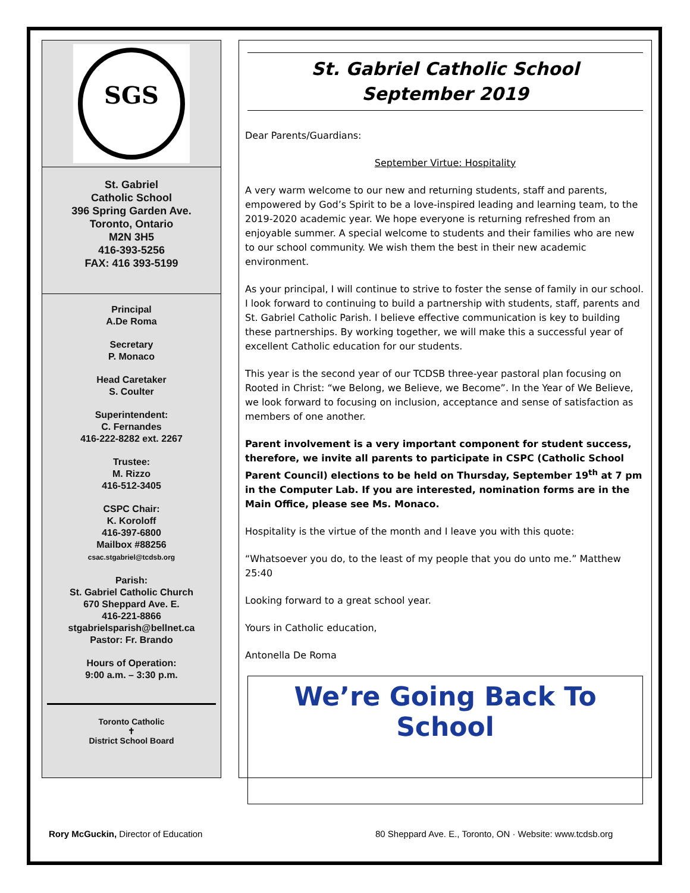SGS
St. Gabriel
Catholic School
396 Spring Garden Ave.
Toronto, Ontario
M2N 3H5
416-393-5256
FAX: 416 393-5199
Principal
A.De Roma
Secretary
P. Monaco
Head Caretaker
S. Coulter
Superintendent:
C. Fernandes
416-222-8282 ext. 2267
Trustee:
M. Rizzo
416-512-3405
CSPC Chair:
K. Koroloff
416-397-6800
Mailbox #88256
csac.stgabriel@tcdsb.org
Parish:
St. Gabriel Catholic Church
670 Sheppard Ave. E.
416-221-8866
stgabrielsparish@bellnet.ca
Pastor: Fr. Brando
Hours of Operation:
9:00 a.m. – 3:30 p.m.
Toronto Catholic
✝
District School Board
St. Gabriel Catholic School
September 2019
Dear Parents/Guardians:
September Virtue: Hospitality
A very warm welcome to our new and returning students, staff and parents, empowered by God’s Spirit to be a love-inspired leading and learning team, to the 2019-2020 academic year. We hope everyone is returning refreshed from an enjoyable summer. A special welcome to students and their families who are new to our school community. We wish them the best in their new academic environment.
As your principal, I will continue to strive to foster the sense of family in our school. I look forward to continuing to build a partnership with students, staff, parents and St. Gabriel Catholic Parish. I believe effective communication is key to building these partnerships. By working together, we will make this a successful year of excellent Catholic education for our students.
This year is the second year of our TCDSB three-year pastoral plan focusing on Rooted in Christ: “we Belong, we Believe, we Become”. In the Year of We Believe, we look forward to focusing on inclusion, acceptance and sense of satisfaction as members of one another.
Parent involvement is a very important component for student success, therefore, we invite all parents to participate in CSPC (Catholic School Parent Council) elections to be held on Thursday, September 19<sup>th</sup> at 7 pm in the Computer Lab. If you are interested, nomination forms are in the Main Office, please see Ms. Monaco.
Hospitality is the virtue of the month and I leave you with this quote:
“Whatsoever you do, to the least of my people that you do unto me.” Matthew 25:40
Looking forward to a great school year.
Yours in Catholic education,
Antonella De Roma
We’re Going Back To School
Rory McGuckin, Director of Education
80 Sheppard Ave. E., Toronto, ON · Website: www.tcdsb.org